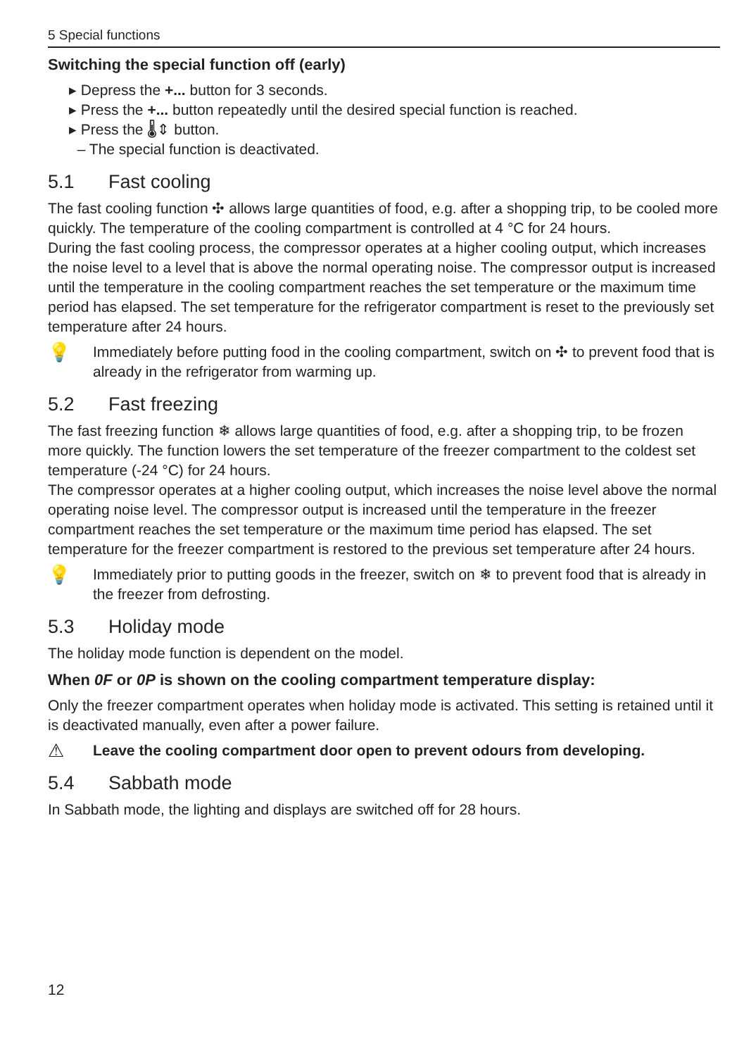5 Special functions
Switching the special function off (early)
▸ Depress the +... button for 3 seconds.
▸ Press the +... button repeatedly until the desired special function is reached.
▸ Press the 🌡⇕ button.
– The special function is deactivated.
5.1 Fast cooling
The fast cooling function ✣ allows large quantities of food, e.g. after a shopping trip, to be cooled more quickly. The temperature of the cooling compartment is controlled at 4 °C for 24 hours.
During the fast cooling process, the compressor operates at a higher cooling output, which increases the noise level to a level that is above the normal operating noise. The compressor output is increased until the temperature in the cooling compartment reaches the set temperature or the maximum time period has elapsed. The set temperature for the refrigerator compartment is reset to the previously set temperature after 24 hours.
💡
Immediately before putting food in the cooling compartment, switch on ✣ to prevent food that is already in the refrigerator from warming up.
5.2 Fast freezing
The fast freezing function ❄ allows large quantities of food, e.g. after a shopping trip, to be frozen more quickly. The function lowers the set temperature of the freezer compartment to the coldest set temperature (-24 °C) for 24 hours.
The compressor operates at a higher cooling output, which increases the noise level above the normal operating noise level. The compressor output is increased until the temperature in the freezer compartment reaches the set temperature or the maximum time period has elapsed. The set temperature for the freezer compartment is restored to the previous set temperature after 24 hours.
💡
Immediately prior to putting goods in the freezer, switch on ❄ to prevent food that is already in the freezer from defrosting.
5.3 Holiday mode
The holiday mode function is dependent on the model.
When 0F or 0P is shown on the cooling compartment temperature display:
Only the freezer compartment operates when holiday mode is activated. This setting is retained until it is deactivated manually, even after a power failure.
⚠
Leave the cooling compartment door open to prevent odours from developing.
5.4 Sabbath mode
In Sabbath mode, the lighting and displays are switched off for 28 hours.
12